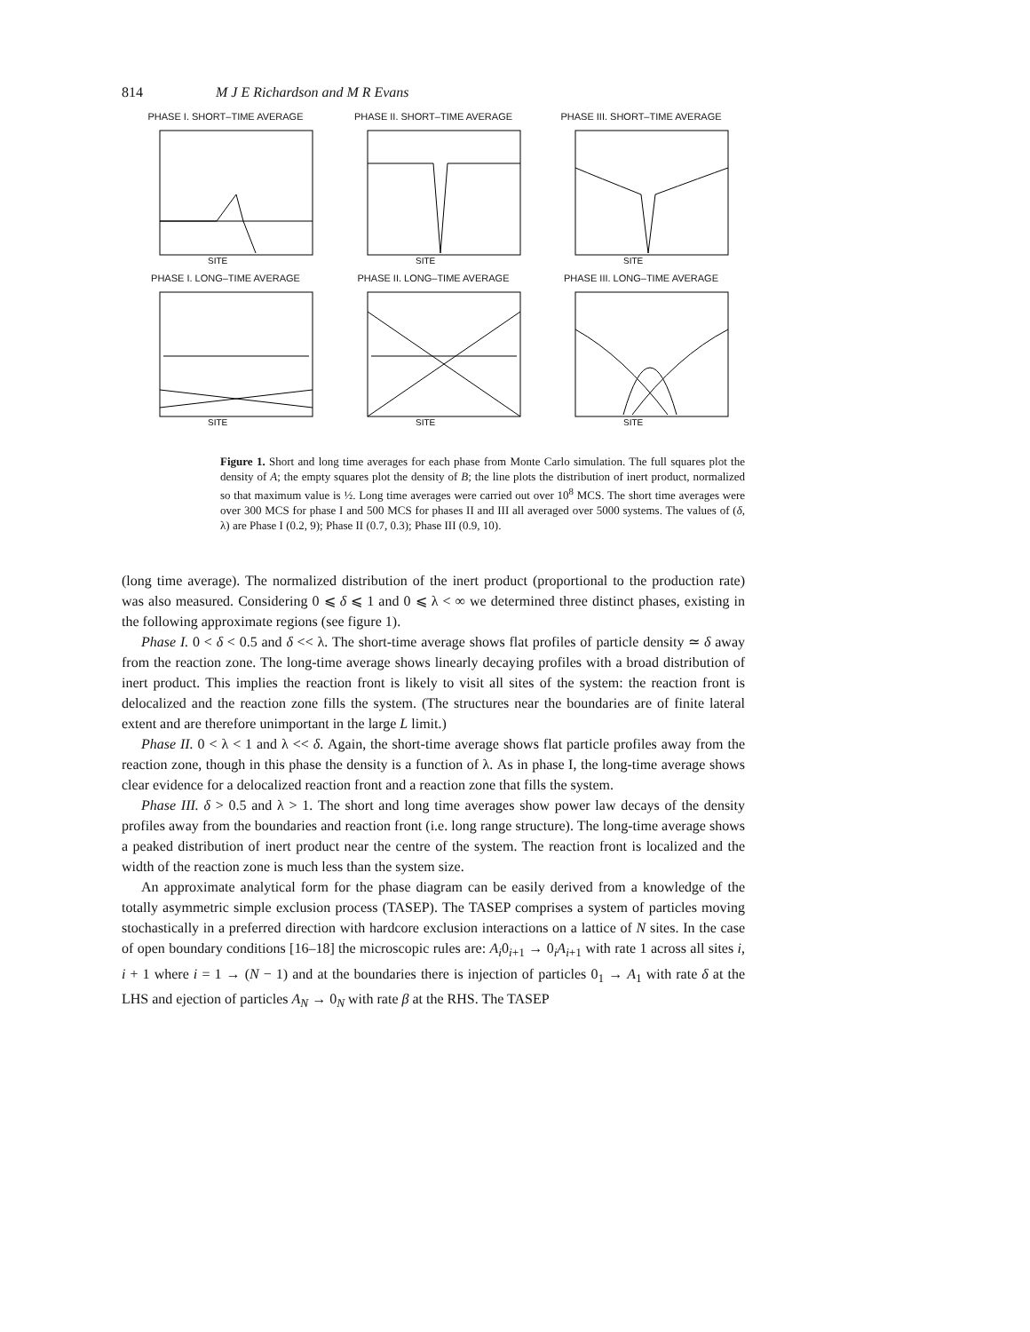814 M J E Richardson and M R Evans
PHASE I. SHORT–TIME AVERAGE
SITE
PHASE II. SHORT–TIME AVERAGE
SITE
PHASE III. SHORT–TIME AVERAGE
SITE
PHASE I. LONG–TIME AVERAGE
SITE
PHASE II. LONG–TIME AVERAGE
SITE
PHASE III. LONG–TIME AVERAGE
SITE
Figure 1. Short and long time averages for each phase from Monte Carlo simulation. The full squares plot the density of A; the empty squares plot the density of B; the line plots the distribution of inert product, normalized so that maximum value is ½. Long time averages were carried out over 10<sup>8</sup> MCS. The short time averages were over 300 MCS for phase I and 500 MCS for phases II and III all averaged over 5000 systems. The values of (δ, λ) are Phase I (0.2, 9); Phase II (0.7, 0.3); Phase III (0.9, 10).
(long time average). The normalized distribution of the inert product (proportional to the production rate) was also measured. Considering 0 ⩽ δ ⩽ 1 and 0 ⩽ λ < ∞ we determined three distinct phases, existing in the following approximate regions (see figure 1).
Phase I. 0 < δ < 0.5 and δ << λ. The short-time average shows flat profiles of particle density ≃ δ away from the reaction zone. The long-time average shows linearly decaying profiles with a broad distribution of inert product. This implies the reaction front is likely to visit all sites of the system: the reaction front is delocalized and the reaction zone fills the system. (The structures near the boundaries are of finite lateral extent and are therefore unimportant in the large L limit.)
Phase II. 0 < λ < 1 and λ << δ. Again, the short-time average shows flat particle profiles away from the reaction zone, though in this phase the density is a function of λ. As in phase I, the long-time average shows clear evidence for a delocalized reaction front and a reaction zone that fills the system.
Phase III. δ > 0.5 and λ > 1. The short and long time averages show power law decays of the density profiles away from the boundaries and reaction front (i.e. long range structure). The long-time average shows a peaked distribution of inert product near the centre of the system. The reaction front is localized and the width of the reaction zone is much less than the system size.
An approximate analytical form for the phase diagram can be easily derived from a knowledge of the totally asymmetric simple exclusion process (TASEP). The TASEP comprises a system of particles moving stochastically in a preferred direction with hardcore exclusion interactions on a lattice of N sites. In the case of open boundary conditions [16–18] the microscopic rules are: A<sub>i</sub>0<sub>i+1</sub> → 0<sub>i</sub>A<sub>i+1</sub> with rate 1 across all sites i, i + 1 where i = 1 → (N − 1) and at the boundaries there is injection of particles 0<sub>1</sub> → A<sub>1</sub> with rate δ at the LHS and ejection of particles A<sub>N</sub> → 0<sub>N</sub> with rate β at the RHS. The TASEP